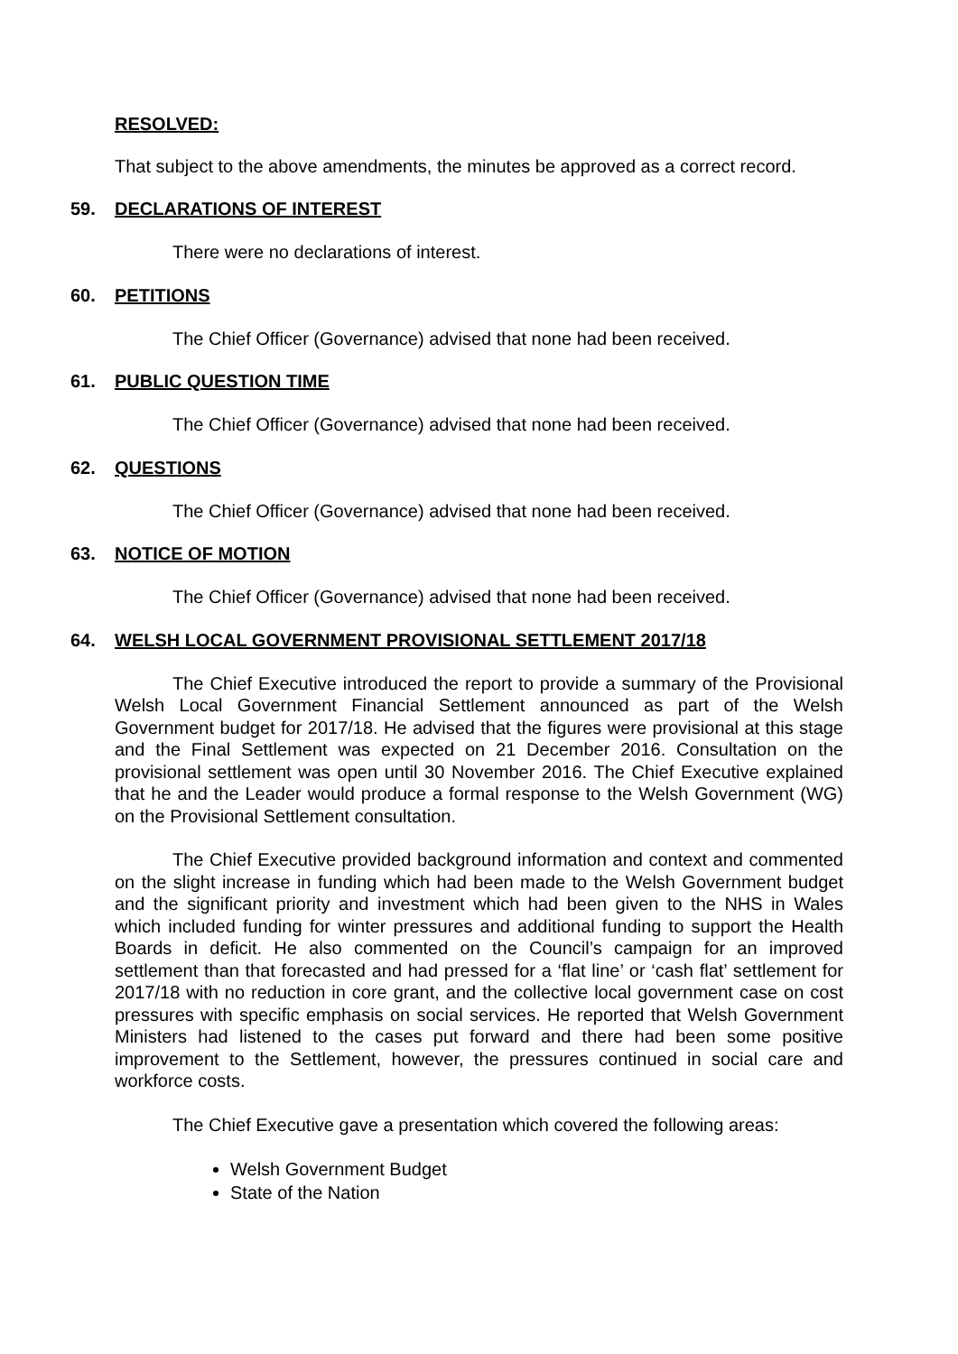RESOLVED:
That subject to the above amendments, the minutes be approved as a correct record.
59. DECLARATIONS OF INTEREST
There were no declarations of interest.
60. PETITIONS
The Chief Officer (Governance) advised that none had been received.
61. PUBLIC QUESTION TIME
The Chief Officer (Governance) advised that none had been received.
62. QUESTIONS
The Chief Officer (Governance) advised that none had been received.
63. NOTICE OF MOTION
The Chief Officer (Governance) advised that none had been received.
64. WELSH LOCAL GOVERNMENT PROVISIONAL SETTLEMENT 2017/18
The Chief Executive introduced the report to provide a summary of the Provisional Welsh Local Government Financial Settlement announced as part of the Welsh Government budget for 2017/18. He advised that the figures were provisional at this stage and the Final Settlement was expected on 21 December 2016. Consultation on the provisional settlement was open until 30 November 2016. The Chief Executive explained that he and the Leader would produce a formal response to the Welsh Government (WG) on the Provisional Settlement consultation.
The Chief Executive provided background information and context and commented on the slight increase in funding which had been made to the Welsh Government budget and the significant priority and investment which had been given to the NHS in Wales which included funding for winter pressures and additional funding to support the Health Boards in deficit. He also commented on the Council’s campaign for an improved settlement than that forecasted and had pressed for a ‘flat line’ or ‘cash flat’ settlement for 2017/18 with no reduction in core grant, and the collective local government case on cost pressures with specific emphasis on social services. He reported that Welsh Government Ministers had listened to the cases put forward and there had been some positive improvement to the Settlement, however, the pressures continued in social care and workforce costs.
The Chief Executive gave a presentation which covered the following areas:
Welsh Government Budget
State of the Nation